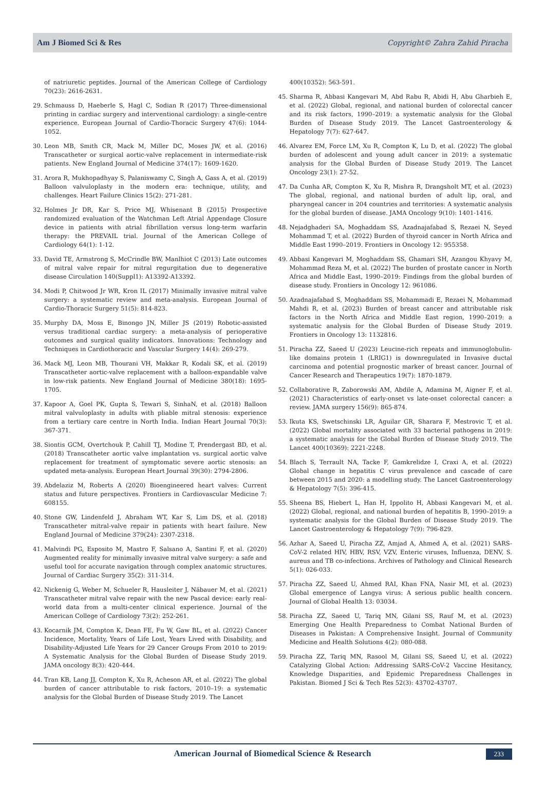Am J Biomed Sci & Res Copyright© Zahra Zahid Piracha
of natriuretic peptides. Journal of the American College of Cardiology 70(23): 2616-2631.
29. Schmauss D, Haeberle S, Hagl C, Sodian R (2017) Three-dimensional printing in cardiac surgery and interventional cardiology: a single-centre experience. European Journal of Cardio-Thoracic Surgery 47(6): 1044-1052.
30. Leon MB, Smith CR, Mack M, Miller DC, Moses JW, et al. (2016) Transcatheter or surgical aortic-valve replacement in intermediate-risk patients. New England Journal of Medicine 374(17): 1609-1620.
31. Arora R, Mukhopadhyay S, Palaniswamy C, Singh A, Gass A, et al. (2019) Balloon valvuloplasty in the modern era: technique, utility, and challenges. Heart Failure Clinics 15(2): 271-281.
32. Holmes Jr DR, Kar S, Price MJ, Whisenant B (2015) Prospective randomized evaluation of the Watchman Left Atrial Appendage Closure device in patients with atrial fibrillation versus long-term warfarin therapy: the PREVAIL trial. Journal of the American College of Cardiology 64(1): 1-12.
33. David TE, Armstrong S, McCrindle BW, Manlhiot C (2013) Late outcomes of mitral valve repair for mitral regurgitation due to degenerative disease Circulation 140(Suppl1): A13392-A13392.
34. Modi P, Chitwood Jr WR, Kron IL (2017) Minimally invasive mitral valve surgery: a systematic review and meta-analysis. European Journal of Cardio-Thoracic Surgery 51(5): 814-823.
35. Murphy DA, Moss E, Binongo JN, Miller JS (2019) Robotic-assisted versus traditional cardiac surgery: a meta-analysis of perioperative outcomes and surgical quality indicators. Innovations: Technology and Techniques in Cardiothoracic and Vascular Surgery 14(4): 269-279.
36. Mack MJ, Leon MB, Thourani VH, Makkar R, Kodali SK, et al. (2019) Transcatheter aortic-valve replacement with a balloon-expandable valve in low-risk patients. New England Journal of Medicine 380(18): 1695-1705.
37. Kapoor A, Goel PK, Gupta S, Tewari S, SinhaN, et al. (2018) Balloon mitral valvuloplasty in adults with pliable mitral stenosis: experience from a tertiary care centre in North India. Indian Heart Journal 70(3): 367-371.
38. Siontis GCM, Overtchouk P, Cahill TJ, Modine T, Prendergast BD, et al. (2018) Transcatheter aortic valve implantation vs. surgical aortic valve replacement for treatment of symptomatic severe aortic stenosis: an updated meta-analysis. European Heart Journal 39(30): 2794-2806.
39. Abdelaziz M, Roberts A (2020) Bioengineered heart valves: Current status and future perspectives. Frontiers in Cardiovascular Medicine 7: 608155.
40. Stone GW, Lindenfeld J, Abraham WT, Kar S, Lim DS, et al. (2018) Transcatheter mitral-valve repair in patients with heart failure. New England Journal of Medicine 379(24): 2307-2318.
41. Malvindi PG, Esposito M, Mastro F, Salsano A, Santini F, et al. (2020) Augmented reality for minimally invasive mitral valve surgery: a safe and useful tool for accurate navigation through complex anatomic structures. Journal of Cardiac Surgery 35(2): 311-314.
42. Nickenig G, Weber M, Schueler R, Hausleiter J, Näbauer M, et al. (2021) Transcatheter mitral valve repair with the new Pascal device: early real-world data from a multi-center clinical experience. Journal of the American College of Cardiology 73(2): 252-261.
43. Kocarnik JM, Compton K, Dean FE, Fu W, Gaw BL, et al. (2022) Cancer Incidence, Mortality, Years of Life Lost, Years Lived with Disability, and Disability-Adjusted Life Years for 29 Cancer Groups From 2010 to 2019: A Systematic Analysis for the Global Burden of Disease Study 2019. JAMA oncology 8(3): 420-444.
44. Tran KB, Lang JJ, Compton K, Xu R, Acheson AR, et al. (2022) The global burden of cancer attributable to risk factors, 2010–19: a systematic analysis for the Global Burden of Disease Study 2019. The Lancet
400(10352): 563-591.
45. Sharma R, Abbasi Kangevari M, Abd Rabu R, Abidi H, Abu Gharbieh E, et al. (2022) Global, regional, and national burden of colorectal cancer and its risk factors, 1990–2019: a systematic analysis for the Global Burden of Disease Study 2019. The Lancet Gastroenterology & Hepatology 7(7): 627-647.
46. Alvarez EM, Force LM, Xu R, Compton K, Lu D, et al. (2022) The global burden of adolescent and young adult cancer in 2019: a systematic analysis for the Global Burden of Disease Study 2019. The Lancet Oncology 23(1): 27-52.
47. Da Cunha AR, Compton K, Xu R, Mishra R, Drangsholt MT, et al. (2023) The global, regional, and national burden of adult lip, oral, and pharyngeal cancer in 204 countries and territories: A systematic analysis for the global burden of disease. JAMA Oncology 9(10): 1401-1416.
48. Nejadghaderi SA, Moghaddam SS, Azadnajafabad S, Rezaei N, Seyed Mohammad T, et al. (2022) Burden of thyroid cancer in North Africa and Middle East 1990–2019. Frontiers in Oncology 12: 955358.
49. Abbasi Kangevari M, Moghaddam SS, Ghamari SH, Azangou Khyavy M, Mohammad Reza M, et al. (2022) The burden of prostate cancer in North Africa and Middle East, 1990–2019: Findings from the global burden of disease study. Frontiers in Oncology 12: 961086.
50. Azadnajafabad S, Moghaddam SS, Mohammadi E, Rezaei N, Mohammad Mahdi R, et al. (2023) Burden of breast cancer and attributable risk factors in the North Africa and Middle East region, 1990–2019: a systematic analysis for the Global Burden of Disease Study 2019. Frontiers in Oncology 13: 1132816.
51. Piracha ZZ, Saeed U (2023) Leucine-rich repeats and immunoglobulin-like domains protein 1 (LRIG1) is downregulated in Invasive ductal carcinoma and potential prognostic marker of breast cancer. Journal of Cancer Research and Therapeutics 19(7): 1870-1879.
52. Collaborative R, Zaborowski AM, Abdile A, Adamina M, Aigner F, et al. (2021) Characteristics of early-onset vs late-onset colorectal cancer: a review. JAMA surgery 156(9): 865-874.
53. Ikuta KS, Swetschinski LR, Aguilar GR, Sharara F, Mestrovic T, et al. (2022) Global mortality associated with 33 bacterial pathogens in 2019: a systematic analysis for the Global Burden of Disease Study 2019. The Lancet 400(10369): 2221-2248.
54. Blach S, Terrault NA, Tacke F, Gamkrelidze I, Craxi A, et al. (2022) Global change in hepatitis C virus prevalence and cascade of care between 2015 and 2020: a modelling study. The Lancet Gastroenterology & Hepatology 7(5): 396-415.
55. Sheena BS, Hiebert L, Han H, Ippolito H, Abbasi Kangevari M, et al. (2022) Global, regional, and national burden of hepatitis B, 1990–2019: a systematic analysis for the Global Burden of Disease Study 2019. The Lancet Gastroenterology & Hepatology 7(9): 796-829.
56. Azhar A, Saeed U, Piracha ZZ, Amjad A, Ahmed A, et al. (2021) SARS-CoV-2 related HIV, HBV, RSV, VZV, Enteric viruses, Influenza, DENV, S. aureus and TB co-infections. Archives of Pathology and Clinical Research 5(1): 026-033.
57. Piracha ZZ, Saeed U, Ahmed RAI, Khan FNA, Nasir MI, et al. (2023) Global emergence of Langya virus: A serious public health concern. Journal of Global Health 13: 03034.
58. Piracha ZZ, Saeed U, Tariq MN, Gilani SS, Rauf M, et al. (2023) Emerging One Health Preparedness to Combat National Burden of Diseases in Pakistan: A Comprehensive Insight. Journal of Community Medicine and Health Solutions 4(2): 080-088.
59. Piracha ZZ, Tariq MN, Rasool M, Gilani SS, Saeed U, et al. (2022) Catalyzing Global Action: Addressing SARS-CoV-2 Vaccine Hesitancy, Knowledge Disparities, and Epidemic Preparedness Challenges in Pakistan. Biomed J Sci & Tech Res 52(3): 43702-43707.
American Journal of Biomedical Science & Research 233